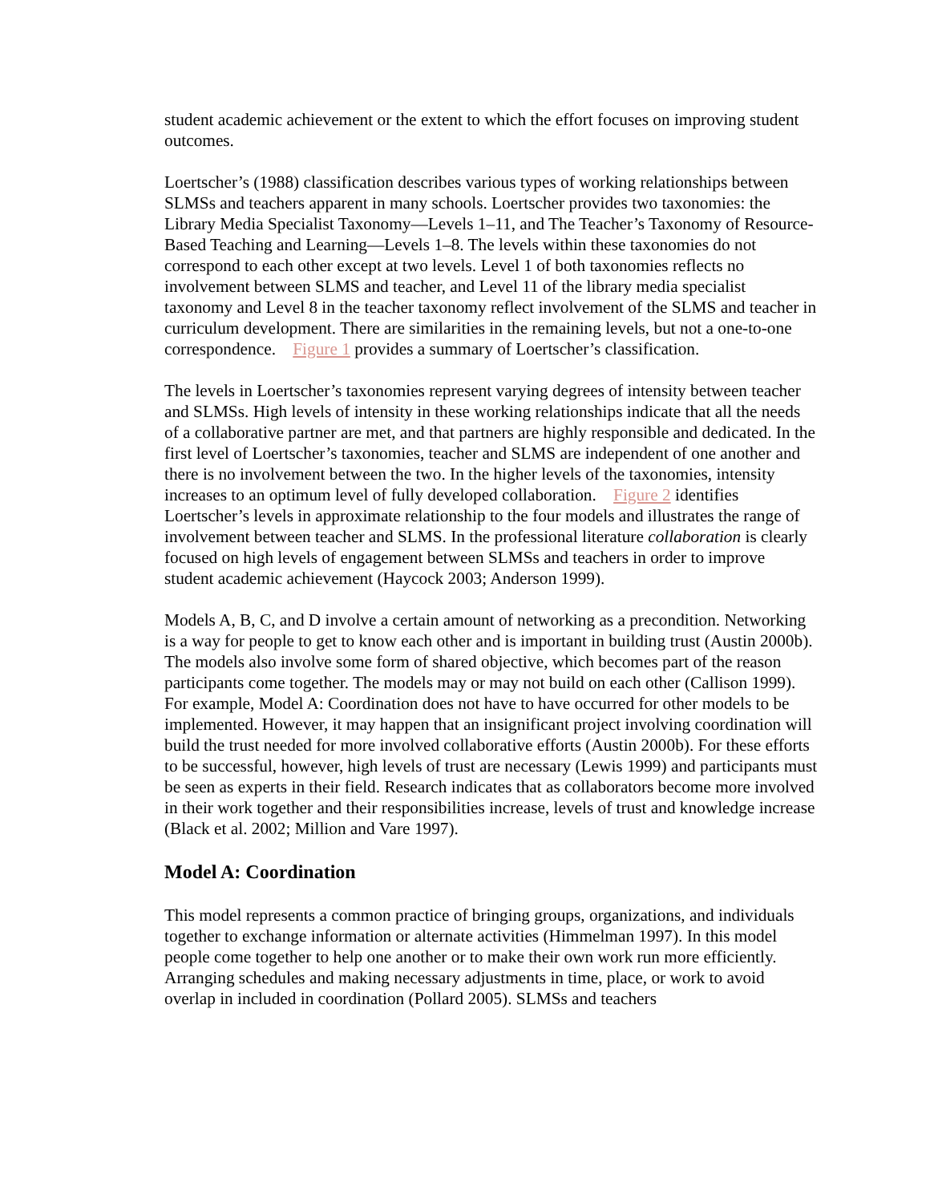student academic achievement or the extent to which the effort focuses on improving student outcomes.
Loertscher’s (1988) classification describes various types of working relationships between SLMSs and teachers apparent in many schools. Loertscher provides two taxonomies: the Library Media Specialist Taxonomy—Levels 1–11, and The Teacher’s Taxonomy of Resource-Based Teaching and Learning—Levels 1–8. The levels within these taxonomies do not correspond to each other except at two levels. Level 1 of both taxonomies reflects no involvement between SLMS and teacher, and Level 11 of the library media specialist taxonomy and Level 8 in the teacher taxonomy reflect involvement of the SLMS and teacher in curriculum development. There are similarities in the remaining levels, but not a one-to-one correspondence. Figure 1 provides a summary of Loertscher’s classification.
The levels in Loertscher’s taxonomies represent varying degrees of intensity between teacher and SLMSs. High levels of intensity in these working relationships indicate that all the needs of a collaborative partner are met, and that partners are highly responsible and dedicated. In the first level of Loertscher’s taxonomies, teacher and SLMS are independent of one another and there is no involvement between the two. In the higher levels of the taxonomies, intensity increases to an optimum level of fully developed collaboration. Figure 2 identifies Loertscher’s levels in approximate relationship to the four models and illustrates the range of involvement between teacher and SLMS. In the professional literature collaboration is clearly focused on high levels of engagement between SLMSs and teachers in order to improve student academic achievement (Haycock 2003; Anderson 1999).
Models A, B, C, and D involve a certain amount of networking as a precondition. Networking is a way for people to get to know each other and is important in building trust (Austin 2000b). The models also involve some form of shared objective, which becomes part of the reason participants come together. The models may or may not build on each other (Callison 1999). For example, Model A: Coordination does not have to have occurred for other models to be implemented. However, it may happen that an insignificant project involving coordination will build the trust needed for more involved collaborative efforts (Austin 2000b). For these efforts to be successful, however, high levels of trust are necessary (Lewis 1999) and participants must be seen as experts in their field. Research indicates that as collaborators become more involved in their work together and their responsibilities increase, levels of trust and knowledge increase (Black et al. 2002; Million and Vare 1997).
Model A: Coordination
This model represents a common practice of bringing groups, organizations, and individuals together to exchange information or alternate activities (Himmelman 1997). In this model people come together to help one another or to make their own work run more efficiently. Arranging schedules and making necessary adjustments in time, place, or work to avoid overlap in included in coordination (Pollard 2005). SLMSs and teachers